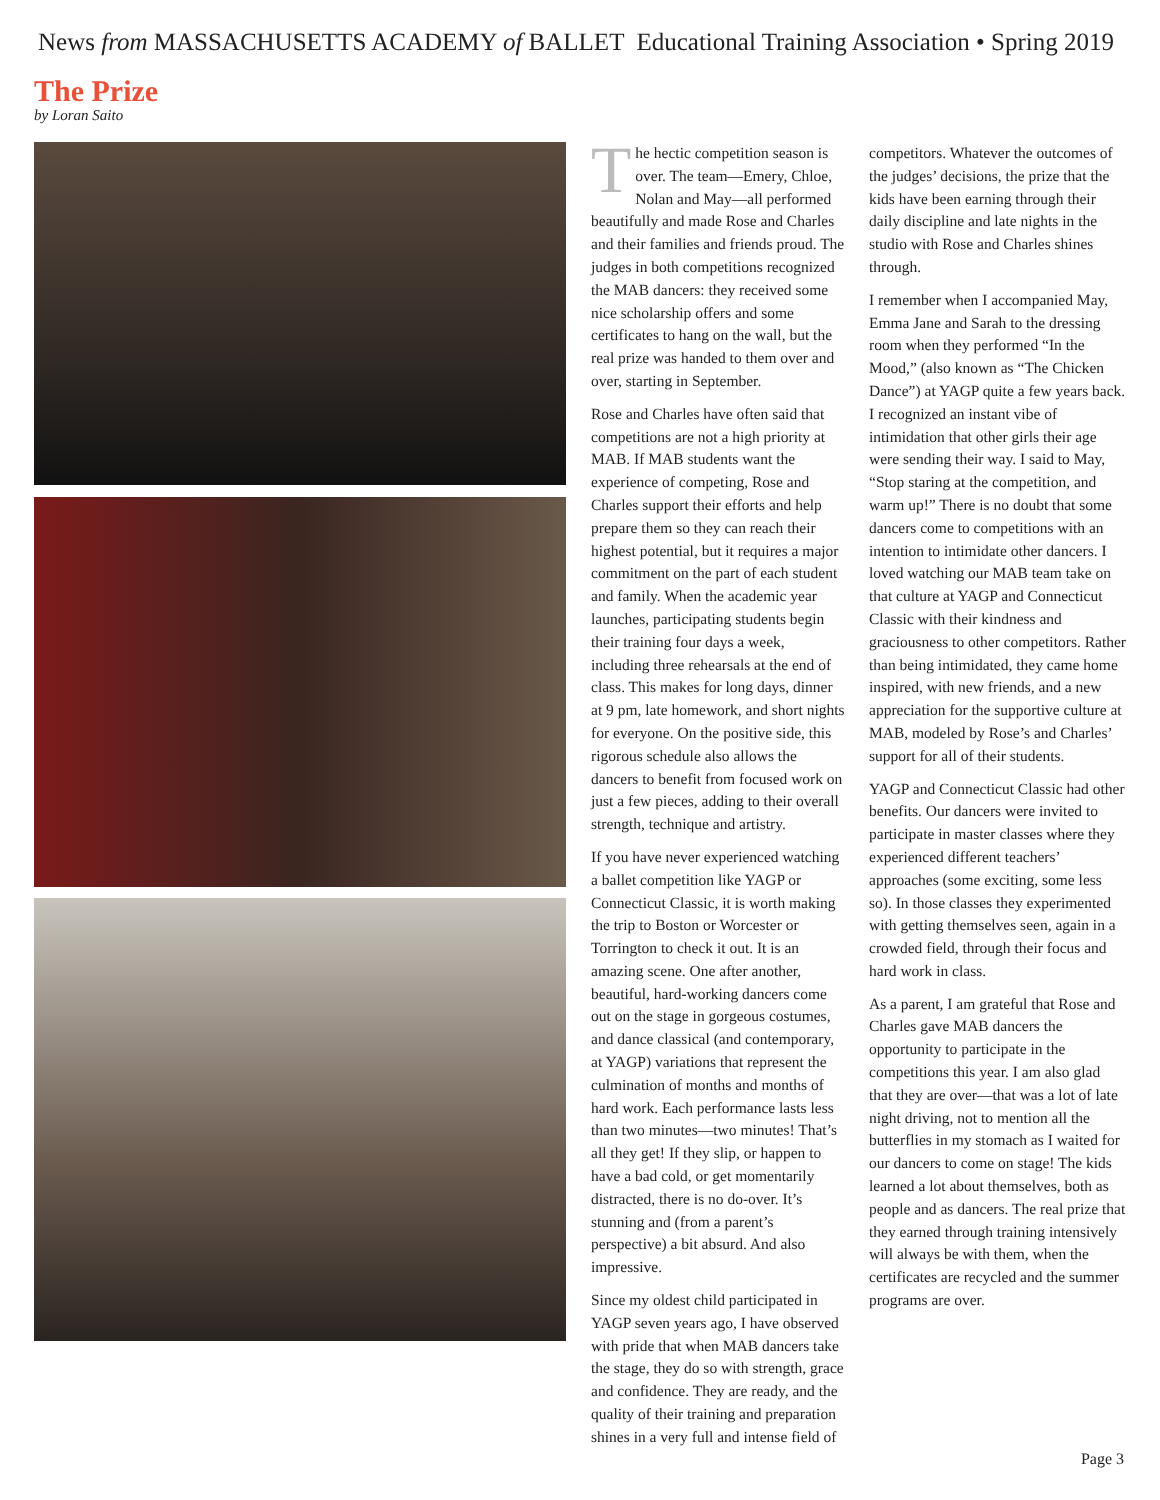News from MASSACHUSETTS ACADEMY of BALLET Educational Training Association • Spring 2019
The Prize
by Loran Saito
The hectic competition season is over. The team—Emery, Chloe, Nolan and May—all performed beautifully and made Rose and Charles and their families and friends proud. The judges in both competitions recognized the MAB dancers: they received some nice scholarship offers and some certificates to hang on the wall, but the real prize was handed to them over and over, starting in September.
Rose and Charles have often said that competitions are not a high priority at MAB. If MAB students want the experience of competing, Rose and Charles support their efforts and help prepare them so they can reach their highest potential, but it requires a major commitment on the part of each student and family. When the academic year launches, participating students begin their training four days a week, including three rehearsals at the end of class. This makes for long days, dinner at 9 pm, late homework, and short nights for everyone. On the positive side, this rigorous schedule also allows the dancers to benefit from focused work on just a few pieces, adding to their overall strength, technique and artistry.
If you have never experienced watching a ballet competition like YAGP or Connecticut Classic, it is worth making the trip to Boston or Worcester or Torrington to check it out. It is an amazing scene. One after another, beautiful, hard-working dancers come out on the stage in gorgeous costumes, and dance classical (and contemporary, at YAGP) variations that represent the culmination of months and months of hard work. Each performance lasts less than two minutes—two minutes! That’s all they get! If they slip, or happen to have a bad cold, or get momentarily distracted, there is no do-over. It’s stunning and (from a parent’s perspective) a bit absurd. And also impressive.
Since my oldest child participated in YAGP seven years ago, I have observed with pride that when MAB dancers take the stage, they do so with strength, grace and confidence. They are ready, and the quality of their training and preparation shines in a very full and intense field of
competitors. Whatever the outcomes of the judges’ decisions, the prize that the kids have been earning through their daily discipline and late nights in the studio with Rose and Charles shines through.
I remember when I accompanied May, Emma Jane and Sarah to the dressing room when they performed “In the Mood,” (also known as “The Chicken Dance”) at YAGP quite a few years back. I recognized an instant vibe of intimidation that other girls their age were sending their way. I said to May, “Stop staring at the competition, and warm up!” There is no doubt that some dancers come to competitions with an intention to intimidate other dancers. I loved watching our MAB team take on that culture at YAGP and Connecticut Classic with their kindness and graciousness to other competitors. Rather than being intimidated, they came home inspired, with new friends, and a new appreciation for the supportive culture at MAB, modeled by Rose’s and Charles’ support for all of their students.
YAGP and Connecticut Classic had other benefits. Our dancers were invited to participate in master classes where they experienced different teachers’ approaches (some exciting, some less so). In those classes they experimented with getting themselves seen, again in a crowded field, through their focus and hard work in class.
As a parent, I am grateful that Rose and Charles gave MAB dancers the opportunity to participate in the competitions this year. I am also glad that they are over—that was a lot of late night driving, not to mention all the butterflies in my stomach as I waited for our dancers to come on stage! The kids learned a lot about themselves, both as people and as dancers. The real prize that they earned through training intensively will always be with them, when the certificates are recycled and the summer programs are over.
Page 3